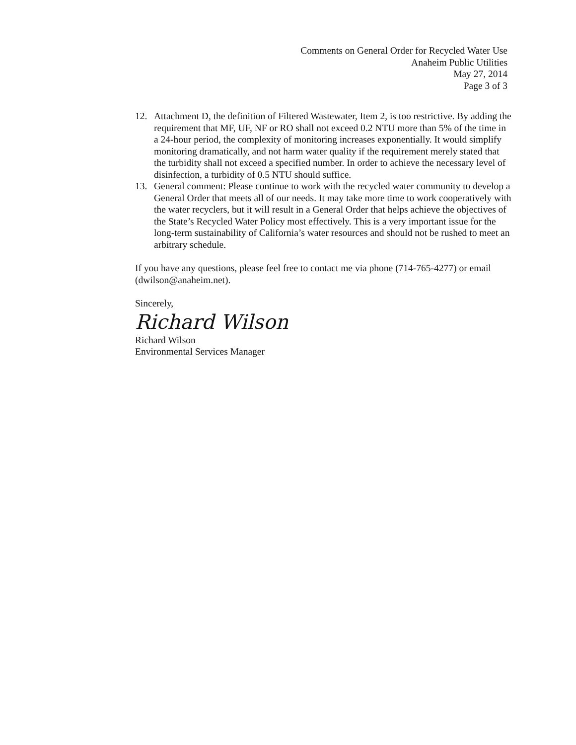Comments on General Order for Recycled Water Use
Anaheim Public Utilities
May 27, 2014
Page 3 of 3
12. Attachment D, the definition of Filtered Wastewater, Item 2, is too restrictive. By adding the requirement that MF, UF, NF or RO shall not exceed 0.2 NTU more than 5% of the time in a 24-hour period, the complexity of monitoring increases exponentially. It would simplify monitoring dramatically, and not harm water quality if the requirement merely stated that the turbidity shall not exceed a specified number. In order to achieve the necessary level of disinfection, a turbidity of 0.5 NTU should suffice.
13. General comment: Please continue to work with the recycled water community to develop a General Order that meets all of our needs. It may take more time to work cooperatively with the water recyclers, but it will result in a General Order that helps achieve the objectives of the State’s Recycled Water Policy most effectively. This is a very important issue for the long-term sustainability of California’s water resources and should not be rushed to meet an arbitrary schedule.
If you have any questions, please feel free to contact me via phone (714-765-4277) or email (dwilson@anaheim.net).
Sincerely,
Richard Wilson
Richard Wilson
Environmental Services Manager